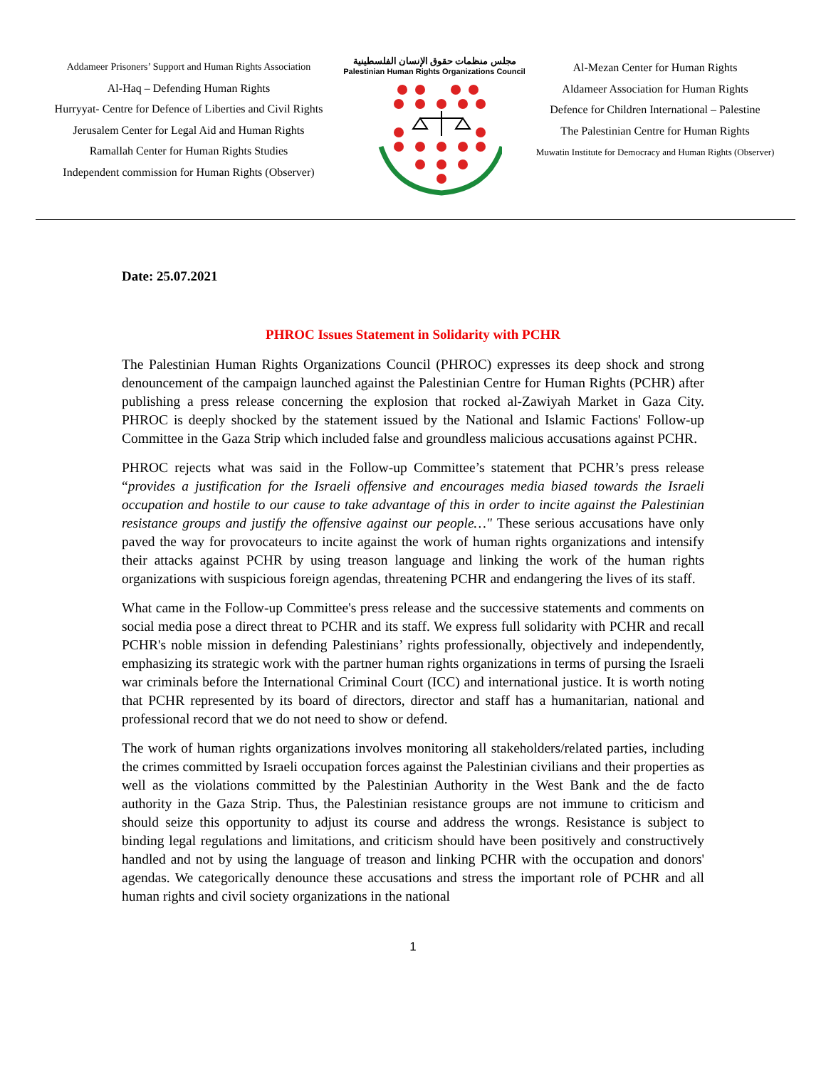Addameer Prisoners’ Support and Human Rights Association
Al-Haq – Defending Human Rights
Hurryyat- Centre for Defence of Liberties and Civil Rights
Jerusalem Center for Legal Aid and Human Rights
Ramallah Center for Human Rights Studies
Independent commission for Human Rights (Observer)
مجلس منظمات حقوق الإنسان الفلسطينية
Palestinian Human Rights Organizations Council
Al-Mezan Center for Human Rights
Aldameer Association for Human Rights
Defence for Children International – Palestine
The Palestinian Centre for Human Rights
Muwatin Institute for Democracy and Human Rights (Observer)
Date: 25.07.2021
PHROC Issues Statement in Solidarity with PCHR
The Palestinian Human Rights Organizations Council (PHROC) expresses its deep shock and strong denouncement of the campaign launched against the Palestinian Centre for Human Rights (PCHR) after publishing a press release concerning the explosion that rocked al-Zawiyah Market in Gaza City. PHROC is deeply shocked by the statement issued by the National and Islamic Factions' Follow-up Committee in the Gaza Strip which included false and groundless malicious accusations against PCHR.
PHROC rejects what was said in the Follow-up Committee’s statement that PCHR’s press release “provides a justification for the Israeli offensive and encourages media biased towards the Israeli occupation and hostile to our cause to take advantage of this in order to incite against the Palestinian resistance groups and justify the offensive against our people…" These serious accusations have only paved the way for provocateurs to incite against the work of human rights organizations and intensify their attacks against PCHR by using treason language and linking the work of the human rights organizations with suspicious foreign agendas, threatening PCHR and endangering the lives of its staff.
What came in the Follow-up Committee's press release and the successive statements and comments on social media pose a direct threat to PCHR and its staff. We express full solidarity with PCHR and recall PCHR's noble mission in defending Palestinians’ rights professionally, objectively and independently, emphasizing its strategic work with the partner human rights organizations in terms of pursing the Israeli war criminals before the International Criminal Court (ICC) and international justice. It is worth noting that PCHR represented by its board of directors, director and staff has a humanitarian, national and professional record that we do not need to show or defend.
The work of human rights organizations involves monitoring all stakeholders/related parties, including the crimes committed by Israeli occupation forces against the Palestinian civilians and their properties as well as the violations committed by the Palestinian Authority in the West Bank and the de facto authority in the Gaza Strip. Thus, the Palestinian resistance groups are not immune to criticism and should seize this opportunity to adjust its course and address the wrongs. Resistance is subject to binding legal regulations and limitations, and criticism should have been positively and constructively handled and not by using the language of treason and linking PCHR with the occupation and donors' agendas. We categorically denounce these accusations and stress the important role of PCHR and all human rights and civil society organizations in the national
1